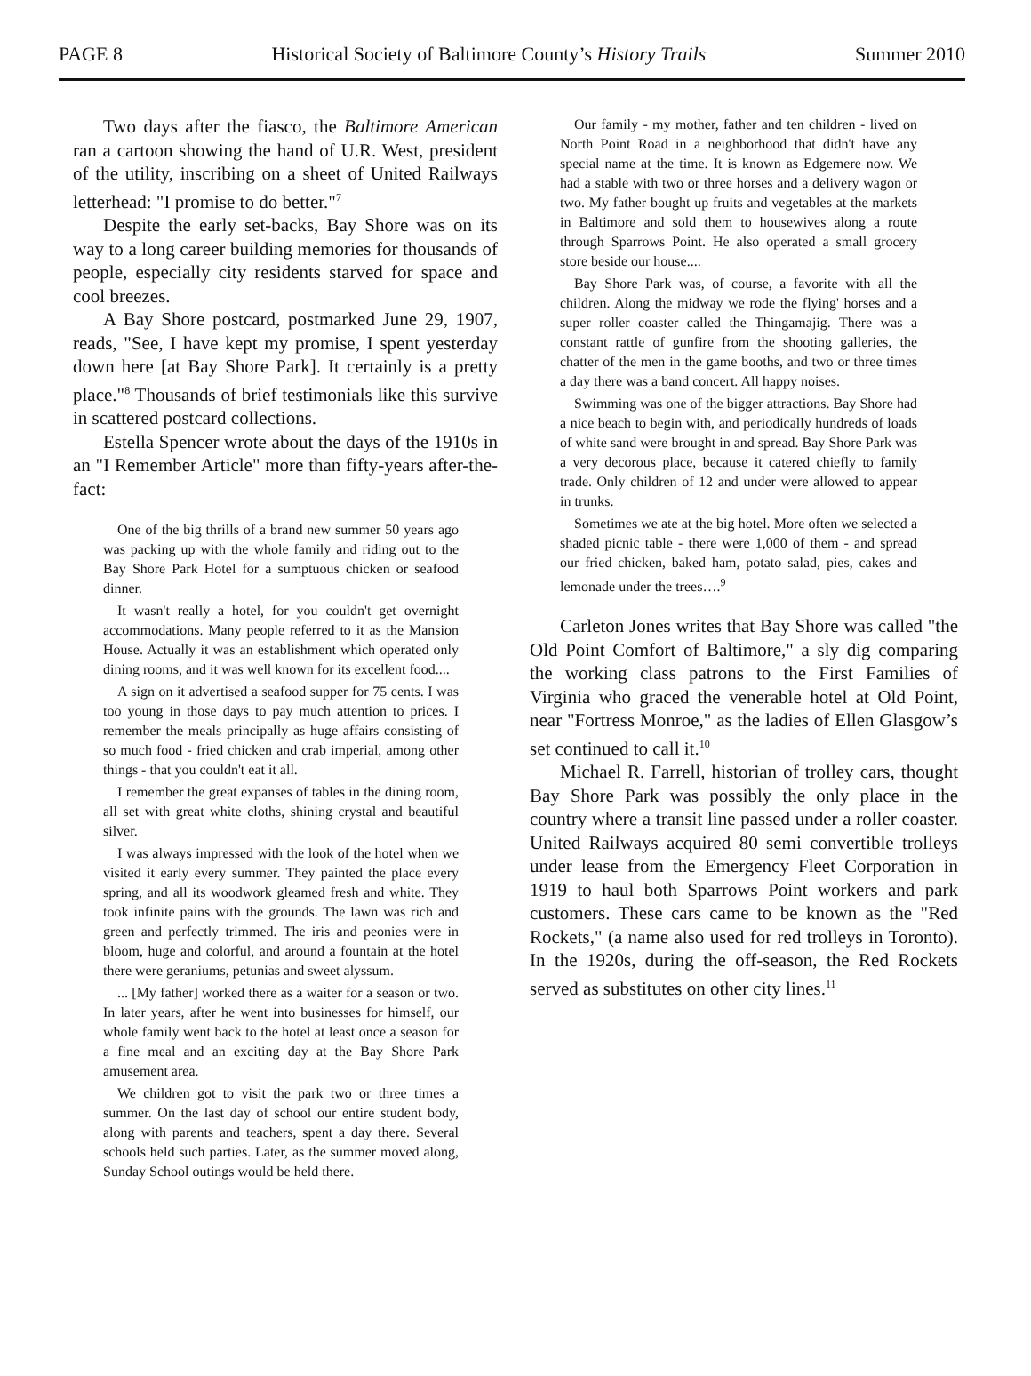PAGE 8 Historical Society of Baltimore County’s History Trails Summer 2010
Two days after the fiasco, the Baltimore American ran a cartoon showing the hand of U.R. West, president of the utility, inscribing on a sheet of United Railways letterhead: "I promise to do better."<sup>7</sup>
Despite the early set-backs, Bay Shore was on its way to a long career building memories for thousands of people, especially city residents starved for space and cool breezes.
A Bay Shore postcard, postmarked June 29, 1907, reads, "See, I have kept my promise, I spent yesterday down here [at Bay Shore Park]. It certainly is a pretty place."<sup>8</sup> Thousands of brief testimonials like this survive in scattered postcard collections.
Estella Spencer wrote about the days of the 1910s in an "I Remember Article" more than fifty-years after-the-fact:
One of the big thrills of a brand new summer 50 years ago was packing up with the whole family and riding out to the Bay Shore Park Hotel for a sumptuous chicken or seafood dinner.
It wasn't really a hotel, for you couldn't get overnight accommodations. Many people referred to it as the Mansion House. Actually it was an establishment which operated only dining rooms, and it was well known for its excellent food....
A sign on it advertised a seafood supper for 75 cents. I was too young in those days to pay much attention to prices. I remember the meals principally as huge affairs consisting of so much food - fried chicken and crab imperial, among other things - that you couldn't eat it all.
I remember the great expanses of tables in the dining room, all set with great white cloths, shining crystal and beautiful silver.
I was always impressed with the look of the hotel when we visited it early every summer. They painted the place every spring, and all its woodwork gleamed fresh and white. They took infinite pains with the grounds. The lawn was rich and green and perfectly trimmed. The iris and peonies were in bloom, huge and colorful, and around a fountain at the hotel there were geraniums, petunias and sweet alyssum.
... [My father] worked there as a waiter for a season or two. In later years, after he went into businesses for himself, our whole family went back to the hotel at least once a season for a fine meal and an exciting day at the Bay Shore Park amusement area.
We children got to visit the park two or three times a summer. On the last day of school our entire student body, along with parents and teachers, spent a day there. Several schools held such parties. Later, as the summer moved along, Sunday School outings would be held there.
Our family - my mother, father and ten children - lived on North Point Road in a neighborhood that didn't have any special name at the time. It is known as Edgemere now. We had a stable with two or three horses and a delivery wagon or two. My father bought up fruits and vegetables at the markets in Baltimore and sold them to housewives along a route through Sparrows Point. He also operated a small grocery store beside our house....
Bay Shore Park was, of course, a favorite with all the children. Along the midway we rode the flying' horses and a super roller coaster called the Thingamajig. There was a constant rattle of gunfire from the shooting galleries, the chatter of the men in the game booths, and two or three times a day there was a band concert. All happy noises.
Swimming was one of the bigger attractions. Bay Shore had a nice beach to begin with, and periodically hundreds of loads of white sand were brought in and spread. Bay Shore Park was a very decorous place, because it catered chiefly to family trade. Only children of 12 and under were allowed to appear in trunks.
Sometimes we ate at the big hotel. More often we selected a shaded picnic table - there were 1,000 of them - and spread our fried chicken, baked ham, potato salad, pies, cakes and lemonade under the trees….<sup>9</sup>
Carleton Jones writes that Bay Shore was called "the Old Point Comfort of Baltimore," a sly dig comparing the working class patrons to the First Families of Virginia who graced the venerable hotel at Old Point, near "Fortress Monroe," as the ladies of Ellen Glasgow’s set continued to call it.<sup>10</sup>
Michael R. Farrell, historian of trolley cars, thought Bay Shore Park was possibly the only place in the country where a transit line passed under a roller coaster. United Railways acquired 80 semi convertible trolleys under lease from the Emergency Fleet Corporation in 1919 to haul both Sparrows Point workers and park customers. These cars came to be known as the "Red Rockets," (a name also used for red trolleys in Toronto). In the 1920s, during the off-season, the Red Rockets served as substitutes on other city lines.<sup>11</sup>